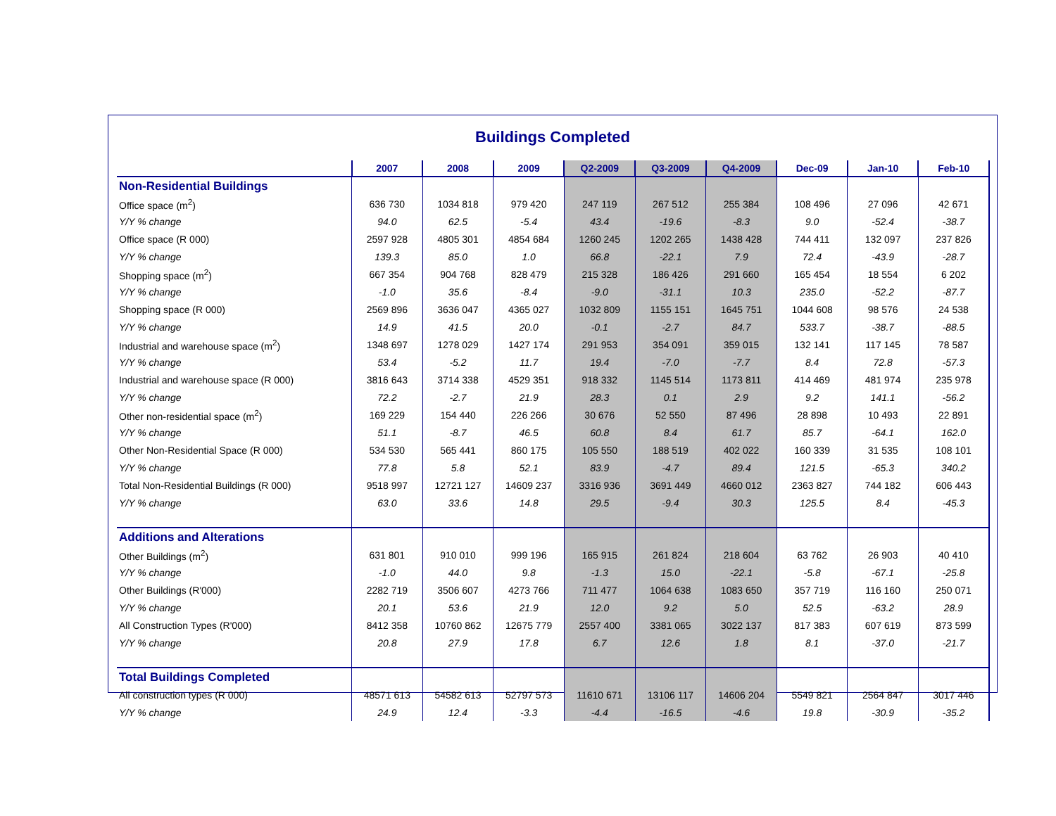Buildings Completed
| | 2007 | 2008 | 2009 | Q2-2009 | Q3-2009 | Q4-2009 | Dec-09 | Jan-10 | Feb-10 |
| --- | --- | --- | --- | --- | --- | --- | --- | --- | --- |
| Non-Residential Buildings | | | | | | | | | |
| Office space (m<sup>2</sup>) | 636 730 | 1034 818 | 979 420 | 247 119 | 267 512 | 255 384 | 108 496 | 27 096 | 42 671 |
| Y/Y % change | 94.0 | 62.5 | -5.4 | 43.4 | -19.6 | -8.3 | 9.0 | -52.4 | -38.7 |
| Office space (R 000) | 2597 928 | 4805 301 | 4854 684 | 1260 245 | 1202 265 | 1438 428 | 744 411 | 132 097 | 237 826 |
| Y/Y % change | 139.3 | 85.0 | 1.0 | 66.8 | -22.1 | 7.9 | 72.4 | -43.9 | -28.7 |
| Shopping space (m<sup>2</sup>) | 667 354 | 904 768 | 828 479 | 215 328 | 186 426 | 291 660 | 165 454 | 18 554 | 6 202 |
| Y/Y % change | -1.0 | 35.6 | -8.4 | -9.0 | -31.1 | 10.3 | 235.0 | -52.2 | -87.7 |
| Shopping space (R 000) | 2569 896 | 3636 047 | 4365 027 | 1032 809 | 1155 151 | 1645 751 | 1044 608 | 98 576 | 24 538 |
| Y/Y % change | 14.9 | 41.5 | 20.0 | -0.1 | -2.7 | 84.7 | 533.7 | -38.7 | -88.5 |
| Industrial and warehouse space (m<sup>2</sup>) | 1348 697 | 1278 029 | 1427 174 | 291 953 | 354 091 | 359 015 | 132 141 | 117 145 | 78 587 |
| Y/Y % change | 53.4 | -5.2 | 11.7 | 19.4 | -7.0 | -7.7 | 8.4 | 72.8 | -57.3 |
| Industrial and warehouse space (R 000) | 3816 643 | 3714 338 | 4529 351 | 918 332 | 1145 514 | 1173 811 | 414 469 | 481 974 | 235 978 |
| Y/Y % change | 72.2 | -2.7 | 21.9 | 28.3 | 0.1 | 2.9 | 9.2 | 141.1 | -56.2 |
| Other non-residential space (m<sup>2</sup>) | 169 229 | 154 440 | 226 266 | 30 676 | 52 550 | 87 496 | 28 898 | 10 493 | 22 891 |
| Y/Y % change | 51.1 | -8.7 | 46.5 | 60.8 | 8.4 | 61.7 | 85.7 | -64.1 | 162.0 |
| Other Non-Residential Space (R 000) | 534 530 | 565 441 | 860 175 | 105 550 | 188 519 | 402 022 | 160 339 | 31 535 | 108 101 |
| Y/Y % change | 77.8 | 5.8 | 52.1 | 83.9 | -4.7 | 89.4 | 121.5 | -65.3 | 340.2 |
| Total Non-Residential Buildings (R 000) | 9518 997 | 12721 127 | 14609 237 | 3316 936 | 3691 449 | 4660 012 | 2363 827 | 744 182 | 606 443 |
| Y/Y % change | 63.0 | 33.6 | 14.8 | 29.5 | -9.4 | 30.3 | 125.5 | 8.4 | -45.3 |
| Additions and Alterations | | | | | | | | | |
| Other Buildings (m<sup>2</sup>) | 631 801 | 910 010 | 999 196 | 165 915 | 261 824 | 218 604 | 63 762 | 26 903 | 40 410 |
| Y/Y % change | -1.0 | 44.0 | 9.8 | -1.3 | 15.0 | -22.1 | -5.8 | -67.1 | -25.8 |
| Other Buildings (R'000) | 2282 719 | 3506 607 | 4273 766 | 711 477 | 1064 638 | 1083 650 | 357 719 | 116 160 | 250 071 |
| Y/Y % change | 20.1 | 53.6 | 21.9 | 12.0 | 9.2 | 5.0 | 52.5 | -63.2 | 28.9 |
| All Construction Types (R'000) | 8412 358 | 10760 862 | 12675 779 | 2557 400 | 3381 065 | 3022 137 | 817 383 | 607 619 | 873 599 |
| Y/Y % change | 20.8 | 27.9 | 17.8 | 6.7 | 12.6 | 1.8 | 8.1 | -37.0 | -21.7 |
| Total Buildings Completed | | | | | | | | | |
| All construction types (R 000) | 48571 613 | 54582 613 | 52797 573 | 11610 671 | 13106 117 | 14606 204 | 5549 821 | 2564 847 | 3017 446 |
| Y/Y % change | 24.9 | 12.4 | -3.3 | -4.4 | -16.5 | -4.6 | 19.8 | -30.9 | -35.2 |